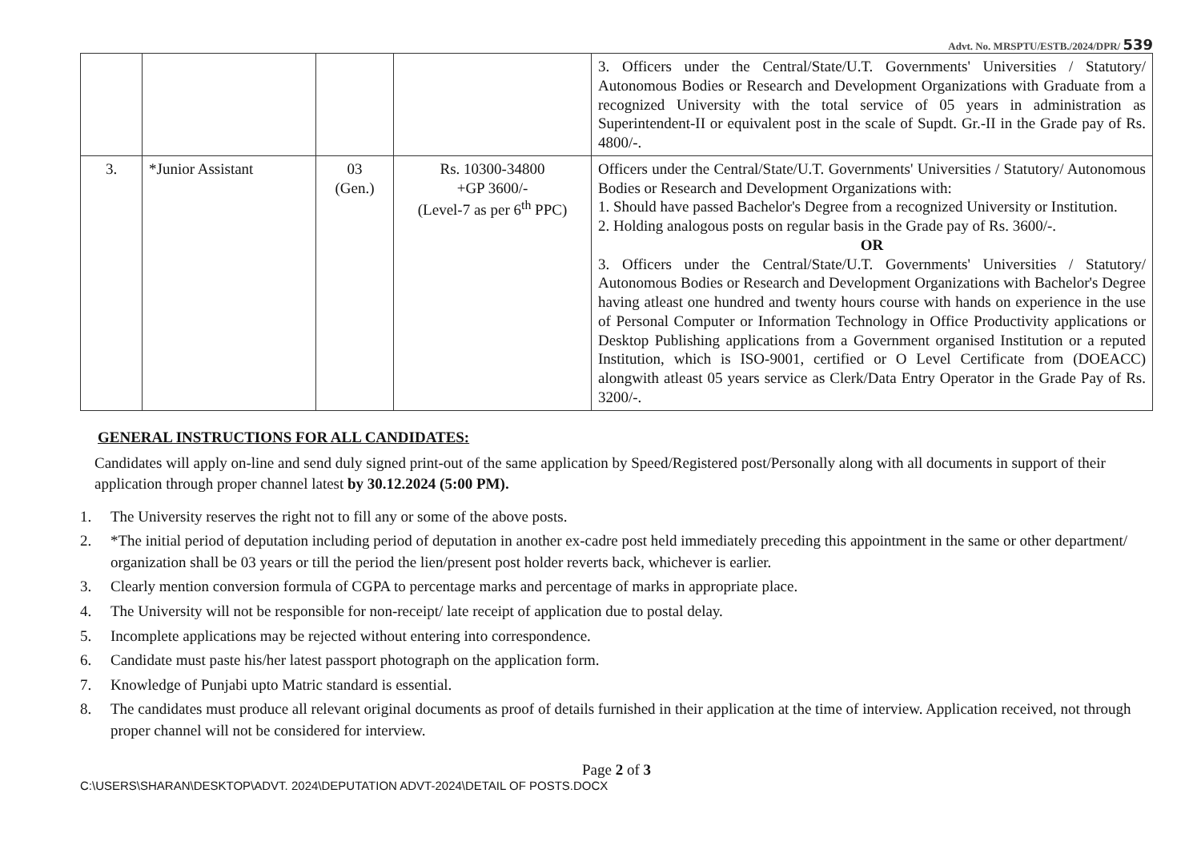Advt. No. MRSPTU/ESTB./2024/DPR/ 539
| | | | | 3. Officers under the Central/State/U.T. Governments' Universities / Statutory/ Autonomous Bodies or Research and Development Organizations with Graduate from a recognized University with the total service of 05 years in administration as Superintendent-II or equivalent post in the scale of Supdt. Gr.-II in the Grade pay of Rs. 4800/-. |
| 3. | *Junior Assistant | 03 (Gen.) | Rs. 10300-34800 +GP 3600/- (Level-7 as per 6<sup>th</sup> PPC) | Officers under the Central/State/U.T. Governments' Universities / Statutory/ Autonomous Bodies or Research and Development Organizations with: 1. Should have passed Bachelor's Degree from a recognized University or Institution. 2. Holding analogous posts on regular basis in the Grade pay of Rs. 3600/-. OR 3. Officers under the Central/State/U.T. Governments' Universities / Statutory/ Autonomous Bodies or Research and Development Organizations with Bachelor's Degree having atleast one hundred and twenty hours course with hands on experience in the use of Personal Computer or Information Technology in Office Productivity applications or Desktop Publishing applications from a Government organised Institution or a reputed Institution, which is ISO-9001, certified or O Level Certificate from (DOEACC) alongwith atleast 05 years service as Clerk/Data Entry Operator in the Grade Pay of Rs. 3200/-. |
GENERAL INSTRUCTIONS FOR ALL CANDIDATES:
Candidates will apply on-line and send duly signed print-out of the same application by Speed/Registered post/Personally along with all documents in support of their application through proper channel latest by 30.12.2024 (5:00 PM).
1. The University reserves the right not to fill any or some of the above posts.
2. *The initial period of deputation including period of deputation in another ex-cadre post held immediately preceding this appointment in the same or other department/ organization shall be 03 years or till the period the lien/present post holder reverts back, whichever is earlier.
3. Clearly mention conversion formula of CGPA to percentage marks and percentage of marks in appropriate place.
4. The University will not be responsible for non-receipt/ late receipt of application due to postal delay.
5. Incomplete applications may be rejected without entering into correspondence.
6. Candidate must paste his/her latest passport photograph on the application form.
7. Knowledge of Punjabi upto Matric standard is essential.
8. The candidates must produce all relevant original documents as proof of details furnished in their application at the time of interview. Application received, not through proper channel will not be considered for interview.
Page 2 of 3
C:\USERS\SHARAN\DESKTOP\ADVT. 2024\DEPUTATION ADVT-2024\DETAIL OF POSTS.DOCX